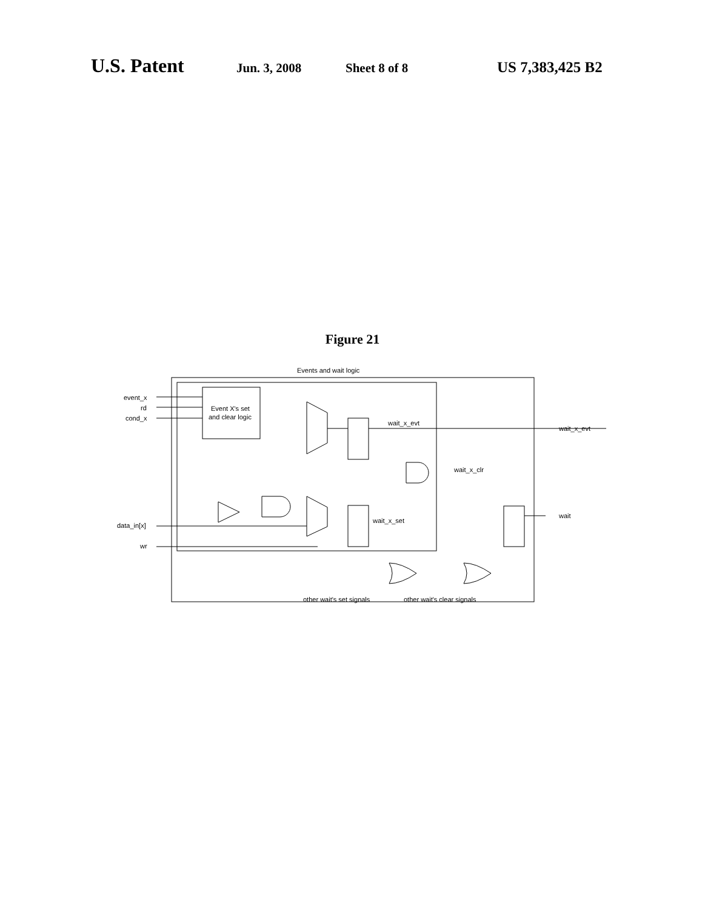U.S. Patent Jun. 3, 2008 Sheet 8 of 8 US 7,383,425 B2
Figure 21
Events and wait logic
Event X's set
and clear logic
event_x
rd
cond_x
data_in[x]
wr
wait_x_evt
wait_x_evt
wait_x_clr
wait_x_set
wait
other wait's set signals
other wait's clear signals